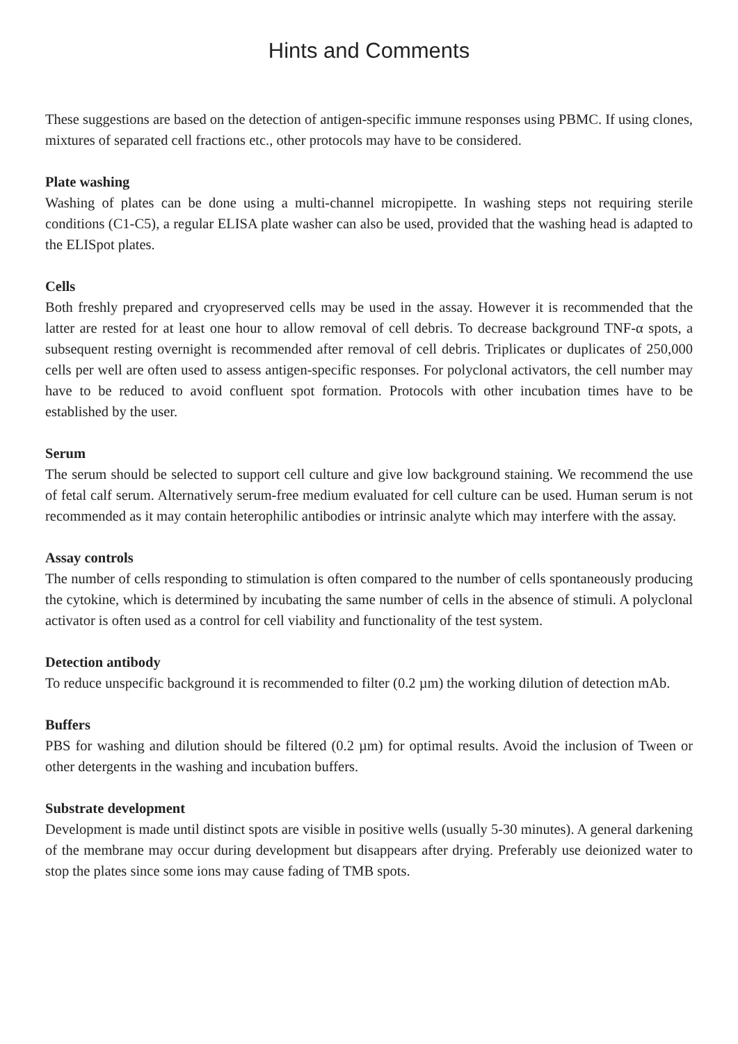Hints and Comments
These suggestions are based on the detection of antigen-specific immune responses using PBMC. If using clones, mixtures of separated cell fractions etc., other protocols may have to be considered.
Plate washing
Washing of plates can be done using a multi-channel micropipette. In washing steps not requiring sterile conditions (C1-C5), a regular ELISA plate washer can also be used, provided that the washing head is adapted to the ELISpot plates.
Cells
Both freshly prepared and cryopreserved cells may be used in the assay. However it is recommended that the latter are rested for at least one hour to allow removal of cell debris. To decrease background TNF-α spots, a subsequent resting overnight is recommended after removal of cell debris. Triplicates or duplicates of 250,000 cells per well are often used to assess antigen-specific responses. For polyclonal activators, the cell number may have to be reduced to avoid confluent spot formation. Protocols with other incubation times have to be established by the user.
Serum
The serum should be selected to support cell culture and give low background staining. We recommend the use of fetal calf serum. Alternatively serum-free medium evaluated for cell culture can be used. Human serum is not recommended as it may contain heterophilic antibodies or intrinsic analyte which may interfere with the assay.
Assay controls
The number of cells responding to stimulation is often compared to the number of cells spontaneously producing the cytokine, which is determined by incubating the same number of cells in the absence of stimuli. A polyclonal activator is often used as a control for cell viability and functionality of the test system.
Detection antibody
To reduce unspecific background it is recommended to filter (0.2 µm) the working dilution of detection mAb.
Buffers
PBS for washing and dilution should be filtered (0.2 µm) for optimal results. Avoid the inclusion of Tween or other detergents in the washing and incubation buffers.
Substrate development
Development is made until distinct spots are visible in positive wells (usually 5-30 minutes). A general darkening of the membrane may occur during development but disappears after drying. Preferably use deionized water to stop the plates since some ions may cause fading of TMB spots.